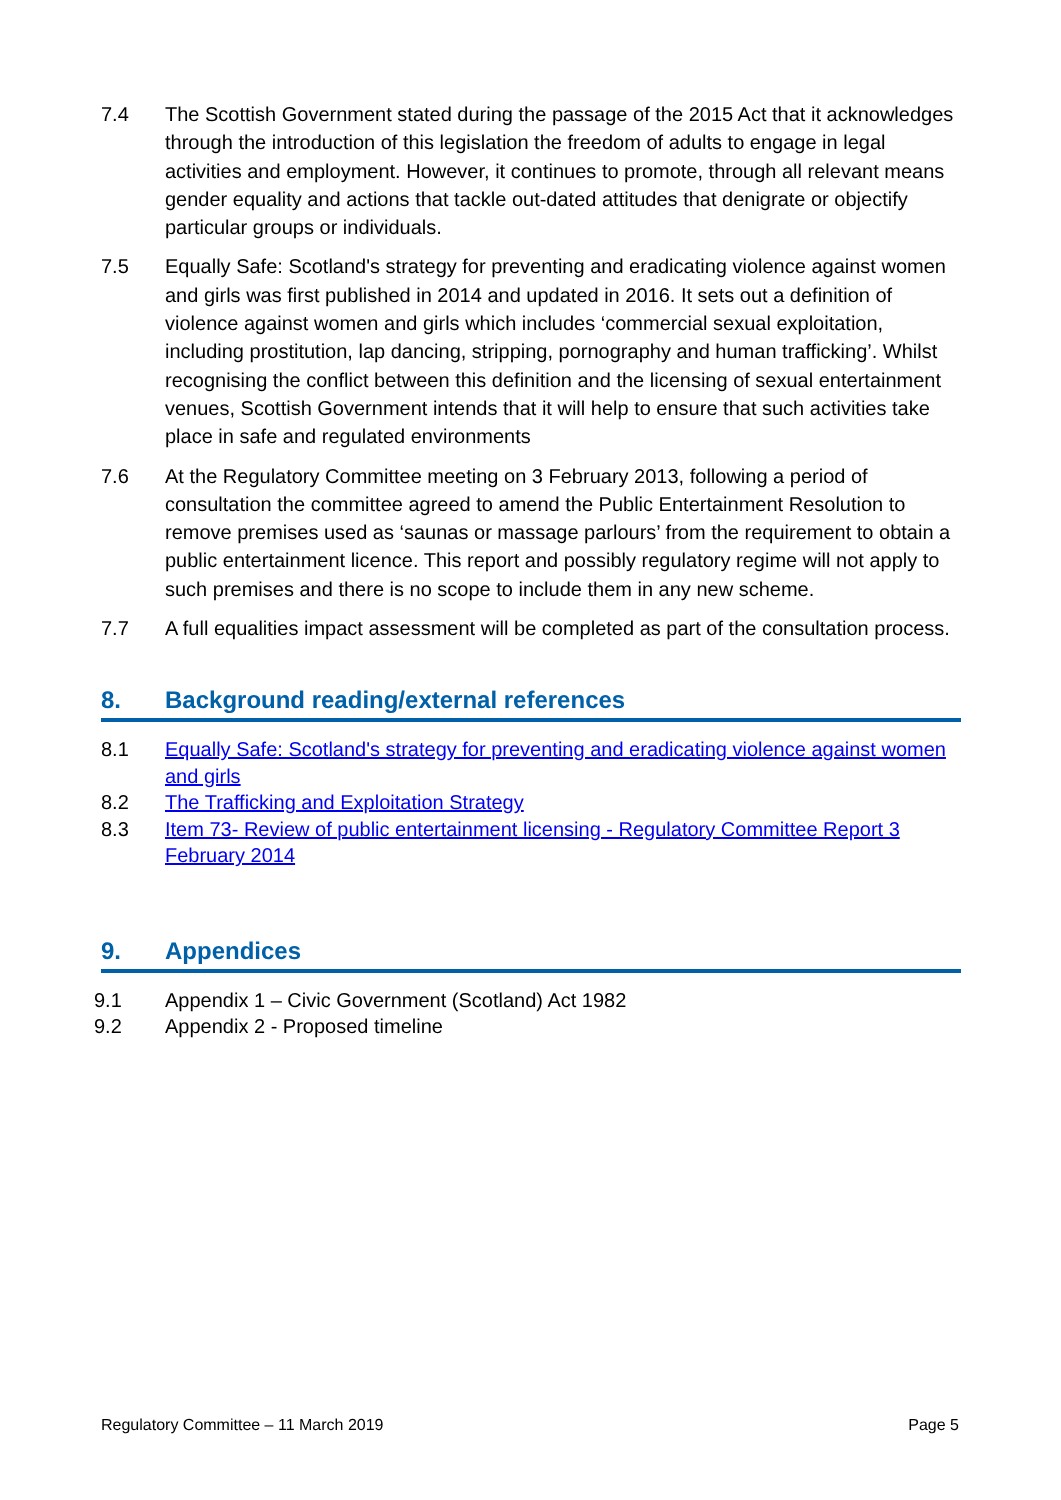7.4 The Scottish Government stated during the passage of the 2015 Act that it acknowledges through the introduction of this legislation the freedom of adults to engage in legal activities and employment. However, it continues to promote, through all relevant means gender equality and actions that tackle out-dated attitudes that denigrate or objectify particular groups or individuals.
7.5 Equally Safe: Scotland's strategy for preventing and eradicating violence against women and girls was first published in 2014 and updated in 2016. It sets out a definition of violence against women and girls which includes ‘commercial sexual exploitation, including prostitution, lap dancing, stripping, pornography and human trafficking’. Whilst recognising the conflict between this definition and the licensing of sexual entertainment venues, Scottish Government intends that it will help to ensure that such activities take place in safe and regulated environments
7.6 At the Regulatory Committee meeting on 3 February 2013, following a period of consultation the committee agreed to amend the Public Entertainment Resolution to remove premises used as ‘saunas or massage parlours’ from the requirement to obtain a public entertainment licence. This report and possibly regulatory regime will not apply to such premises and there is no scope to include them in any new scheme.
7.7 A full equalities impact assessment will be completed as part of the consultation process.
8. Background reading/external references
8.1 Equally Safe: Scotland's strategy for preventing and eradicating violence against women and girls
8.2 The Trafficking and Exploitation Strategy
8.3 Item 73- Review of public entertainment licensing - Regulatory Committee Report 3 February 2014
9. Appendices
9.1 Appendix 1 – Civic Government (Scotland) Act 1982
9.2 Appendix 2 - Proposed timeline
Regulatory Committee – 11 March 2019 Page 5